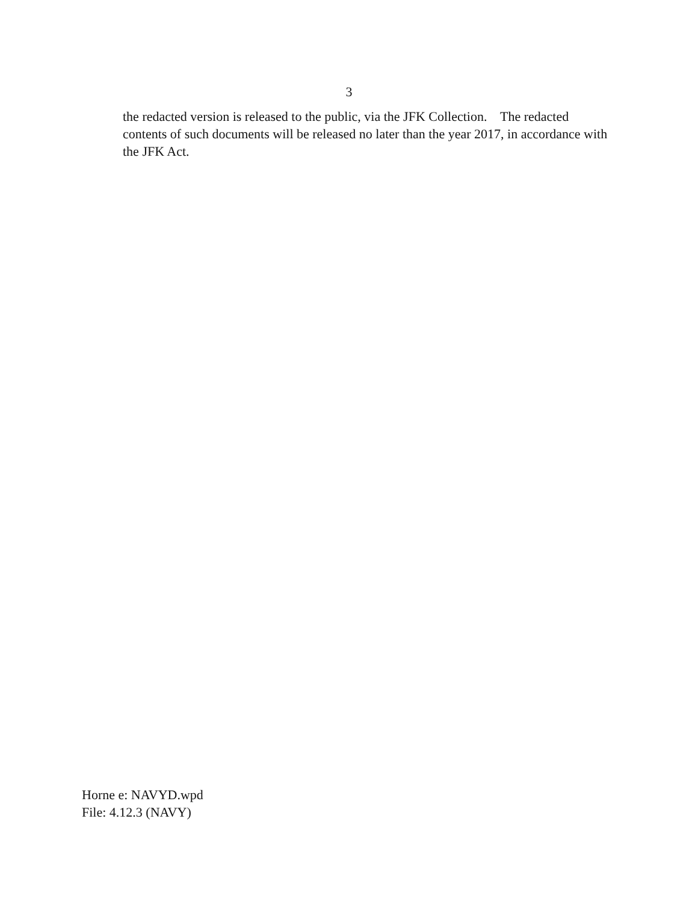3
the redacted version is released to the public, via the JFK Collection. The redacted contents of such documents will be released no later than the year 2017, in accordance with the JFK Act.
Horne e: NAVYD.wpd
File: 4.12.3 (NAVY)